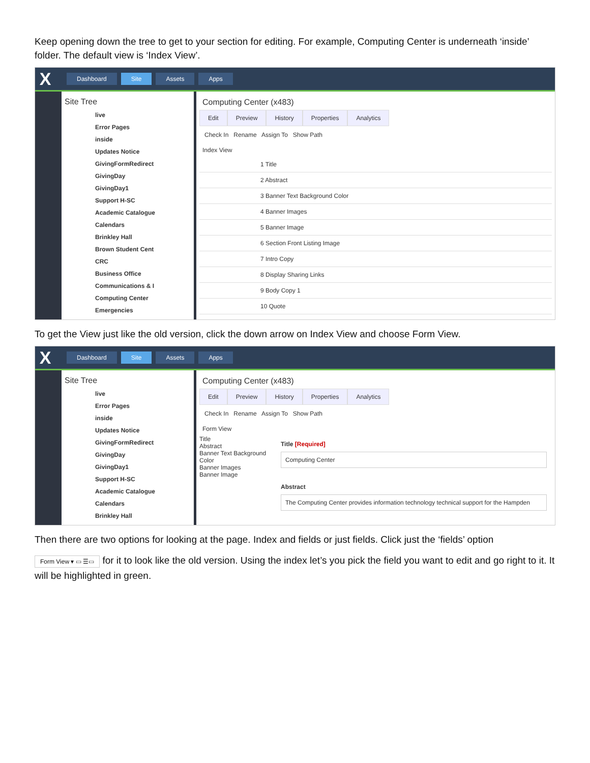Keep opening down the tree to get to your section for editing. For example, Computing Center is underneath ‘inside’ folder. The default view is ‘Index View’.
X
Dashboard Site Assets Apps
Site Tree
live
Error Pages
inside
Updates Notice
GivingFormRedirect
GivingDay
GivingDay1
Support H-SC
Academic Catalogue
Calendars
Brinkley Hall
Brown Student Cent
CRC
Business Office
Communications & I
Computing Center
Emergencies
Computing Center (x483)
Edit Preview History Properties Analytics
Check In Rename Assign To Show Path
Index View
1 Title
2 Abstract
3 Banner Text Background Color
4 Banner Images
5 Banner Image
6 Section Front Listing Image
7 Intro Copy
8 Display Sharing Links
9 Body Copy 1
10 Quote
To get the View just like the old version, click the down arrow on Index View and choose Form View.
X
Dashboard Site Assets Apps
Site Tree
live
Error Pages
inside
Updates Notice
GivingFormRedirect
GivingDay
GivingDay1
Support H-SC
Academic Catalogue
Calendars
Brinkley Hall
Computing Center (x483)
Edit Preview History Properties Analytics
Check In Rename Assign To Show Path
Form View
Title
Abstract
Banner Text Background Color
Banner Images
Banner Image
Title [Required]
Computing Center
Abstract
The Computing Center provides information technology technical support for the Hampden
Then there are two options for looking at the page. Index and fields or just fields. Click just the ‘fields’ option
Form View ▾ ▭ ☰▭ for it to look like the old version. Using the index let’s you pick the field you want to edit and go right to it. It will be highlighted in green.